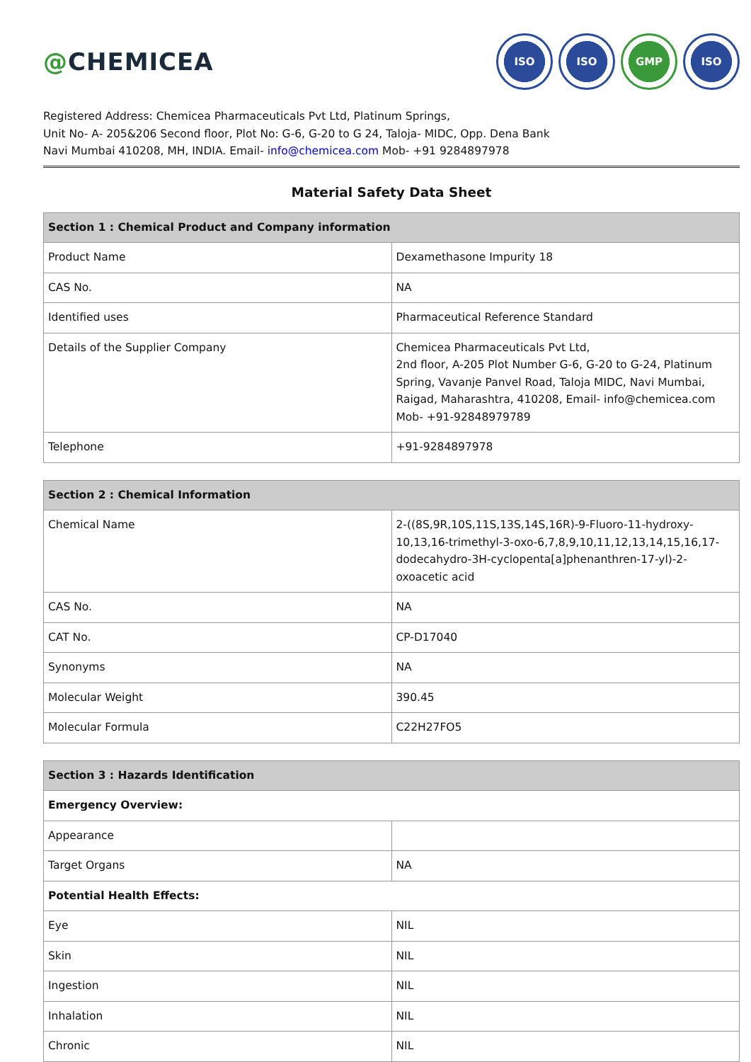@CHEMICEA
ISO ISO GMP ISO
Registered Address: Chemicea Pharmaceuticals Pvt Ltd, Platinum Springs,
Unit No- A- 205&206 Second floor, Plot No: G-6, G-20 to G 24, Taloja- MIDC, Opp. Dena Bank
Navi Mumbai 410208, MH, INDIA. Email- info@chemicea.com Mob- +91 9284897978
Material Safety Data Sheet
| Section 1 : Chemical Product and Company information | |
| --- | --- |
| Product Name | Dexamethasone Impurity 18 |
| CAS No. | NA |
| Identified uses | Pharmaceutical Reference Standard |
| Details of the Supplier Company | Chemicea Pharmaceuticals Pvt Ltd, 2nd floor, A-205 Plot Number G-6, G-20 to G-24, Platinum Spring, Vavanje Panvel Road, Taloja MIDC, Navi Mumbai, Raigad, Maharashtra, 410208, Email- info@chemicea.com Mob- +91-92848979789 |
| Telephone | +91-9284897978 |
| Section 2 : Chemical Information | |
| --- | --- |
| Chemical Name | 2-((8S,9R,10S,11S,13S,14S,16R)-9-Fluoro-11-hydroxy-10,13,16-trimethyl-3-oxo-6,7,8,9,10,11,12,13,14,15,16,17-dodecahydro-3H-cyclopenta[a]phenanthren-17-yl)-2-oxoacetic acid |
| CAS No. | NA |
| CAT No. | CP-D17040 |
| Synonyms | NA |
| Molecular Weight | 390.45 |
| Molecular Formula | C22H27FO5 |
| Section 3 : Hazards Identification | |
| --- | --- |
| Emergency Overview: | |
| Appearance | |
| Target Organs | NA |
| Potential Health Effects: | |
| Eye | NIL |
| Skin | NIL |
| Ingestion | NIL |
| Inhalation | NIL |
| Chronic | NIL |